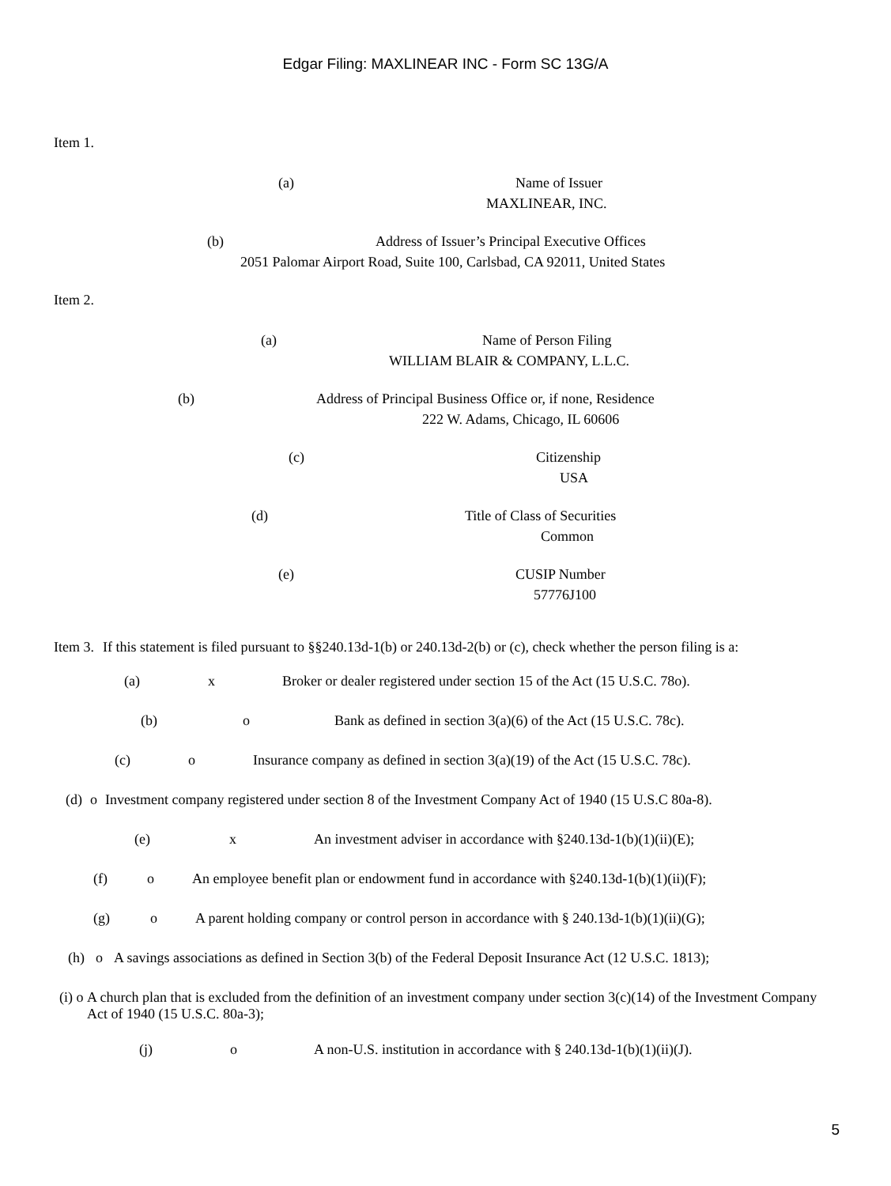Edgar Filing: MAXLINEAR INC - Form SC 13G/A
Item 1.
(a) Name of Issuer
MAXLINEAR, INC.
(b) Address of Issuer’s Principal Executive Offices
2051 Palomar Airport Road, Suite 100, Carlsbad, CA 92011, United States
Item 2.
(a) Name of Person Filing
WILLIAM BLAIR & COMPANY, L.L.C.
(b) Address of Principal Business Office or, if none, Residence 222 W. Adams, Chicago, IL 60606
(c) Citizenship USA
(d) Title of Class of Securities Common
(e) CUSIP Number 57776J100
Item 3. If this statement is filed pursuant to §§240.13d-1(b) or 240.13d-2(b) or (c), check whether the person filing is a:
(a) x Broker or dealer registered under section 15 of the Act (15 U.S.C. 78o).
(b) o Bank as defined in section 3(a)(6) of the Act (15 U.S.C. 78c).
(c) o Insurance company as defined in section 3(a)(19) of the Act (15 U.S.C. 78c).
(d) o Investment company registered under section 8 of the Investment Company Act of 1940 (15 U.S.C 80a-8). (e) x An investment adviser in accordance with §240.13d-1(b)(1)(ii)(E);
(f) o An employee benefit plan or endowment fund in accordance with §240.13d-1(b)(1)(ii)(F);
(g) o A parent holding company or control person in accordance with § 240.13d-1(b)(1)(ii)(G);
(h) o A savings associations as defined in Section 3(b) of the Federal Deposit Insurance Act (12 U.S.C. 1813);
(i) o A church plan that is excluded from the definition of an investment company under section 3(c)(14) of the Investment Company Act of 1940 (15 U.S.C. 80a-3);
(j) o A non-U.S. institution in accordance with § 240.13d-1(b)(1)(ii)(J).
5